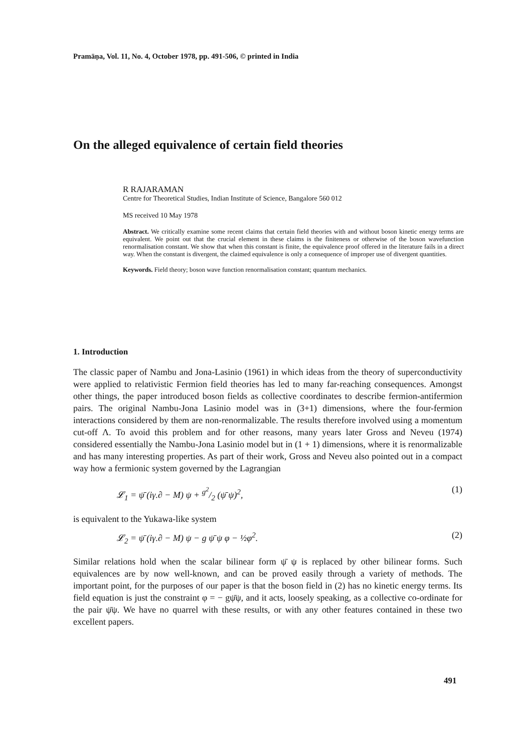Pramāṇa, Vol. 11, No. 4, October 1978, pp. 491-506, © printed in India
On the alleged equivalence of certain field theories
R RAJARAMAN
Centre for Theoretical Studies, Indian Institute of Science, Bangalore 560 012
MS received 10 May 1978
Abstract. We critically examine some recent claims that certain field theories with and without boson kinetic energy terms are equivalent. We point out that the crucial element in these claims is the finiteness or otherwise of the boson wavefunction renormalisation constant. We show that when this constant is finite, the equivalence proof offered in the literature fails in a direct way. When the constant is divergent, the claimed equivalence is only a consequence of improper use of divergent quantities.
Keywords. Field theory; boson wave function renormalisation constant; quantum mechanics.
1. Introduction
The classic paper of Nambu and Jona-Lasinio (1961) in which ideas from the theory of superconductivity were applied to relativistic Fermion field theories has led to many far-reaching consequences. Amongst other things, the paper introduced boson fields as collective coordinates to describe fermion-antifermion pairs. The original Nambu-Jona Lasinio model was in (3+1) dimensions, where the four-fermion interactions considered by them are non-renormalizable. The results therefore involved using a momentum cut-off Λ. To avoid this problem and for other reasons, many years later Gross and Neveu (1974) considered essentially the Nambu-Jona Lasinio model but in (1 + 1) dimensions, where it is renormalizable and has many interesting properties. As part of their work, Gross and Neveu also pointed out in a compact way how a fermionic system governed by the Lagrangian
𝓛<sub>1</sub> = ψ̄ (iγ.∂ − M) ψ + g<sup>2</sup>/2 (ψ̄ ψ)<sup>2</sup>, (1)
is equivalent to the Yukawa-like system
𝓛<sub>2</sub> = ψ̄ (iγ.∂ − M) ψ − g ψ̄ ψ φ − ½φ<sup>2</sup>. (2)
Similar relations hold when the scalar bilinear form ψ̄ ψ is replaced by other bilinear forms. Such equivalences are by now well-known, and can be proved easily through a variety of methods. The important point, for the purposes of our paper is that the boson field in (2) has no kinetic energy terms. Its field equation is just the constraint φ = − gψ̄ψ, and it acts, loosely speaking, as a collective co-ordinate for the pair ψ̄ψ. We have no quarrel with these results, or with any other features contained in these two excellent papers.
491